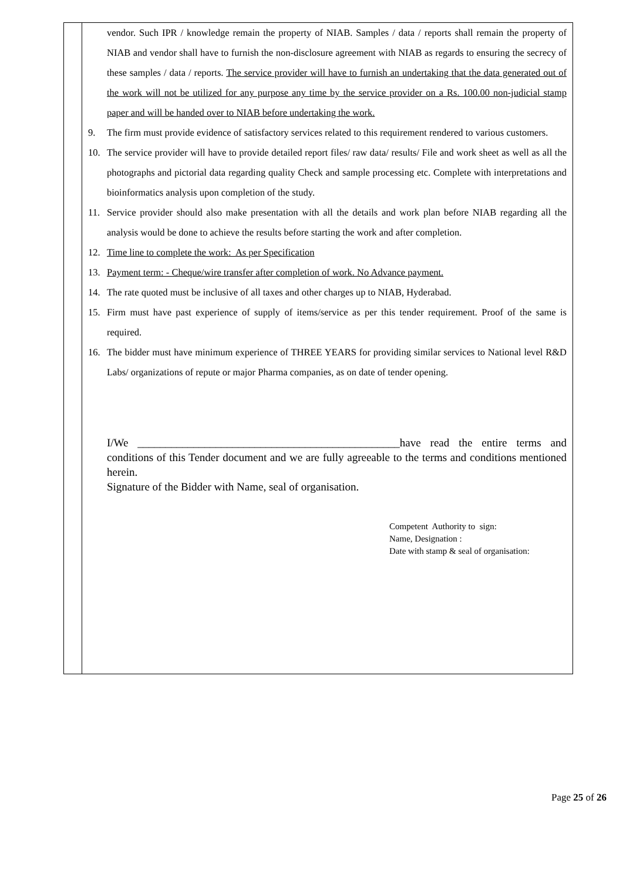| | vendor. Such IPR / knowledge remain the property of NIAB. Samples / data / reports shall remain the property of NIAB and vendor shall have to furnish the non-disclosure agreement with NIAB as regards to ensuring the secrecy of these samples / data / reports. The service provider will have to furnish an undertaking that the data generated out of the work will not be utilized for any purpose any time by the service provider on a Rs. 100.00 non-judicial stamp paper and will be handed over to NIAB before undertaking the work. 9. The firm must provide evidence of satisfactory services related to this requirement rendered to various customers. 10. The service provider will have to provide detailed report files/ raw data/ results/ File and work sheet as well as all the photographs and pictorial data regarding quality Check and sample processing etc. Complete with interpretations and bioinformatics analysis upon completion of the study. 11. Service provider should also make presentation with all the details and work plan before NIAB regarding all the analysis would be done to achieve the results before starting the work and after completion. 12. Time line to complete the work: As per Specification 13. Payment term: - Cheque/wire transfer after completion of work. No Advance payment. 14. The rate quoted must be inclusive of all taxes and other charges up to NIAB, Hyderabad. 15. Firm must have past experience of supply of items/service as per this tender requirement. Proof of the same is required. 16. The bidder must have minimum experience of THREE YEARS for providing similar services to National level R&D Labs/ organizations of repute or major Pharma companies, as on date of tender opening. I/We _______________________________________________have read the entire terms and conditions of this Tender document and we are fully agreeable to the terms and conditions mentioned herein. Signature of the Bidder with Name, seal of organisation. Competent Authority to sign: Name, Designation : Date with stamp & seal of organisation: |
Page 25 of 26